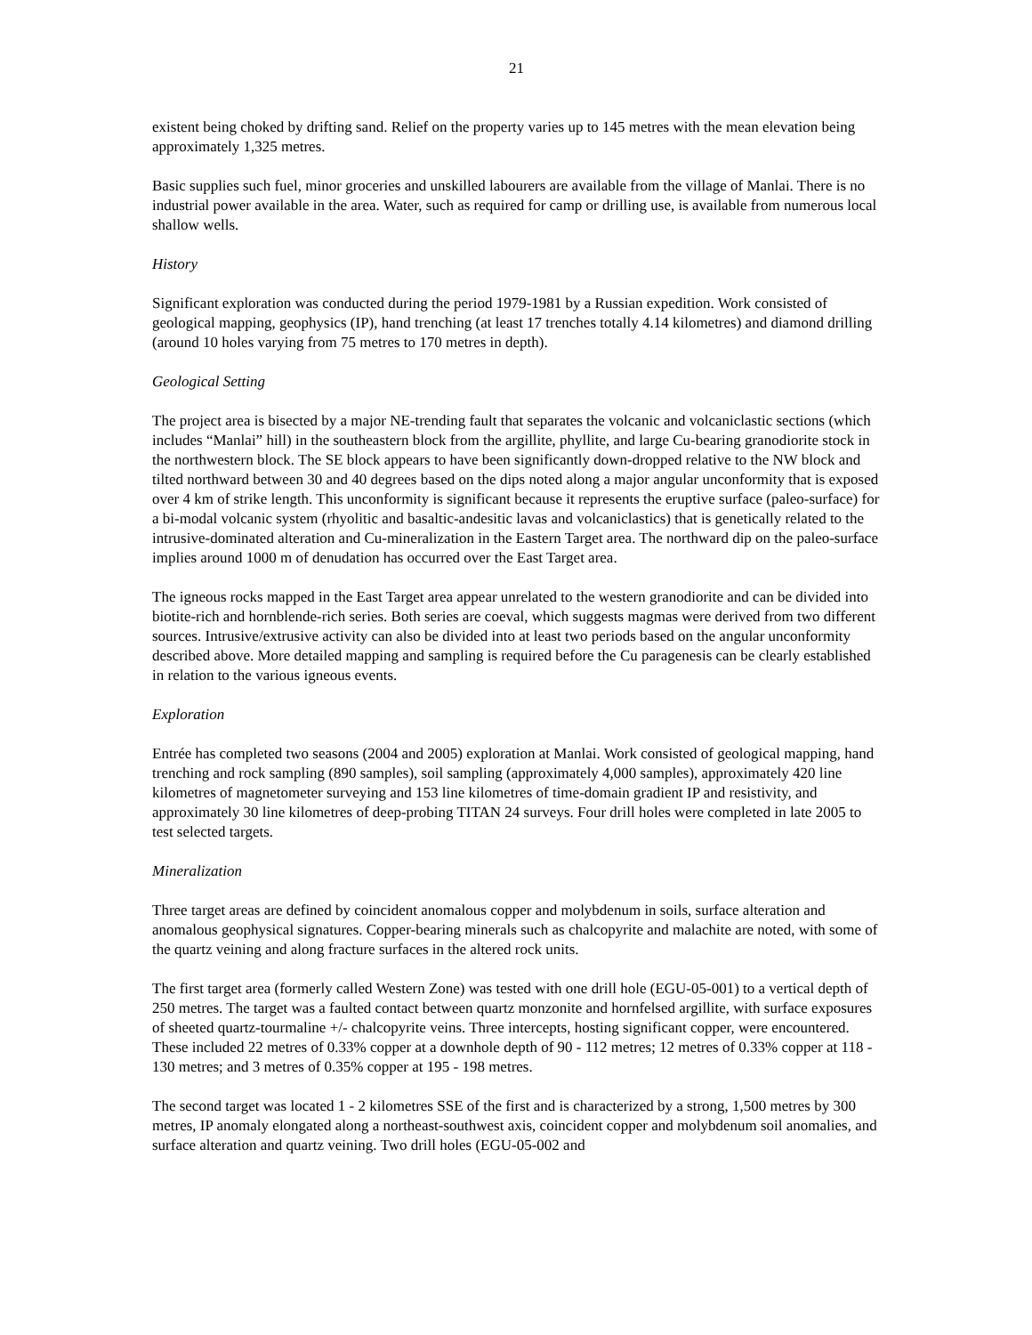21
existent being choked by drifting sand. Relief on the property varies up to 145 metres with the mean elevation being approximately 1,325 metres.
Basic supplies such fuel, minor groceries and unskilled labourers are available from the village of Manlai. There is no industrial power available in the area. Water, such as required for camp or drilling use, is available from numerous local shallow wells.
History
Significant exploration was conducted during the period 1979-1981 by a Russian expedition. Work consisted of geological mapping, geophysics (IP), hand trenching (at least 17 trenches totally 4.14 kilometres) and diamond drilling (around 10 holes varying from 75 metres to 170 metres in depth).
Geological Setting
The project area is bisected by a major NE-trending fault that separates the volcanic and volcaniclastic sections (which includes “Manlai” hill) in the southeastern block from the argillite, phyllite, and large Cu-bearing granodiorite stock in the northwestern block. The SE block appears to have been significantly down-dropped relative to the NW block and tilted northward between 30 and 40 degrees based on the dips noted along a major angular unconformity that is exposed over 4 km of strike length. This unconformity is significant because it represents the eruptive surface (paleo-surface) for a bi-modal volcanic system (rhyolitic and basaltic-andesitic lavas and volcaniclastics) that is genetically related to the intrusive-dominated alteration and Cu-mineralization in the Eastern Target area. The northward dip on the paleo-surface implies around 1000 m of denudation has occurred over the East Target area.
The igneous rocks mapped in the East Target area appear unrelated to the western granodiorite and can be divided into biotite-rich and hornblende-rich series. Both series are coeval, which suggests magmas were derived from two different sources. Intrusive/extrusive activity can also be divided into at least two periods based on the angular unconformity described above. More detailed mapping and sampling is required before the Cu paragenesis can be clearly established in relation to the various igneous events.
Exploration
Entrée has completed two seasons (2004 and 2005) exploration at Manlai. Work consisted of geological mapping, hand trenching and rock sampling (890 samples), soil sampling (approximately 4,000 samples), approximately 420 line kilometres of magnetometer surveying and 153 line kilometres of time-domain gradient IP and resistivity, and approximately 30 line kilometres of deep-probing TITAN 24 surveys. Four drill holes were completed in late 2005 to test selected targets.
Mineralization
Three target areas are defined by coincident anomalous copper and molybdenum in soils, surface alteration and anomalous geophysical signatures. Copper-bearing minerals such as chalcopyrite and malachite are noted, with some of the quartz veining and along fracture surfaces in the altered rock units.
The first target area (formerly called Western Zone) was tested with one drill hole (EGU-05-001) to a vertical depth of 250 metres. The target was a faulted contact between quartz monzonite and hornfelsed argillite, with surface exposures of sheeted quartz-tourmaline +/- chalcopyrite veins. Three intercepts, hosting significant copper, were encountered. These included 22 metres of 0.33% copper at a downhole depth of 90 - 112 metres; 12 metres of 0.33% copper at 118 - 130 metres; and 3 metres of 0.35% copper at 195 - 198 metres.
The second target was located 1 - 2 kilometres SSE of the first and is characterized by a strong, 1,500 metres by 300 metres, IP anomaly elongated along a northeast-southwest axis, coincident copper and molybdenum soil anomalies, and surface alteration and quartz veining. Two drill holes (EGU-05-002 and